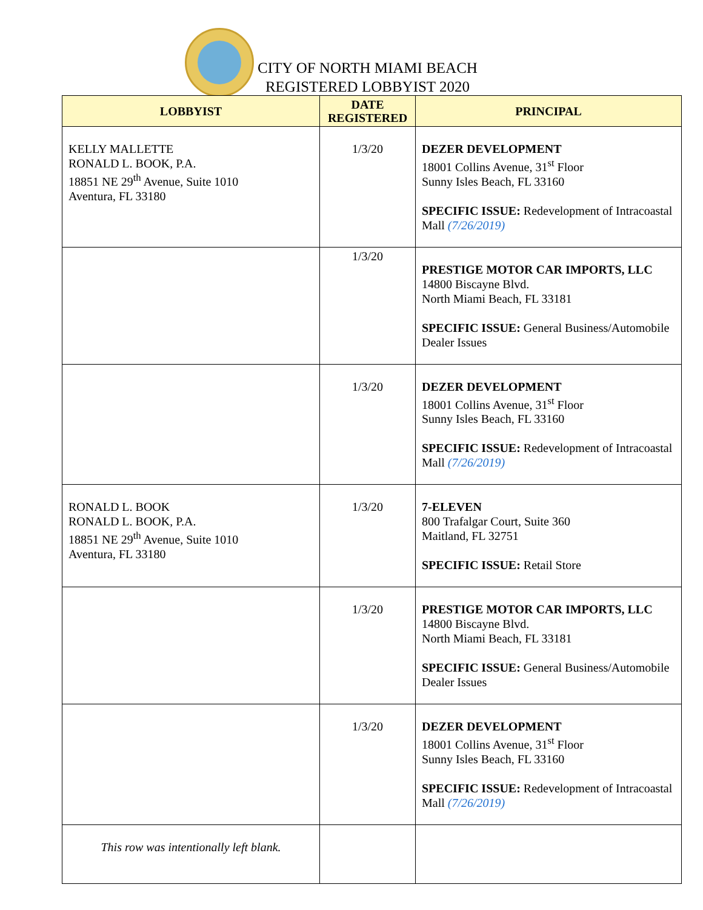CITY OF NORTH MIAMI BEACH
REGISTERED LOBBYIST 2020
| LOBBYIST | DATE REGISTERED | PRINCIPAL |
| --- | --- | --- |
| KELLY MALLETTE RONALD L. BOOK, P.A. 18851 NE 29<sup>th</sup> Avenue, Suite 1010 Aventura, FL 33180 | 1/3/20 | DEZER DEVELOPMENT 18001 Collins Avenue, 31<sup>st</sup> Floor Sunny Isles Beach, FL 33160 SPECIFIC ISSUE: Redevelopment of Intracoastal Mall (7/26/2019) |
| | 1/3/20 | PRESTIGE MOTOR CAR IMPORTS, LLC 14800 Biscayne Blvd. North Miami Beach, FL 33181 SPECIFIC ISSUE: General Business/Automobile Dealer Issues |
| | 1/3/20 | DEZER DEVELOPMENT 18001 Collins Avenue, 31<sup>st</sup> Floor Sunny Isles Beach, FL 33160 SPECIFIC ISSUE: Redevelopment of Intracoastal Mall (7/26/2019) |
| RONALD L. BOOK RONALD L. BOOK, P.A. 18851 NE 29<sup>th</sup> Avenue, Suite 1010 Aventura, FL 33180 | 1/3/20 | 7-ELEVEN 800 Trafalgar Court, Suite 360 Maitland, FL 32751 SPECIFIC ISSUE: Retail Store |
| | 1/3/20 | PRESTIGE MOTOR CAR IMPORTS, LLC 14800 Biscayne Blvd. North Miami Beach, FL 33181 SPECIFIC ISSUE: General Business/Automobile Dealer Issues |
| | 1/3/20 | DEZER DEVELOPMENT 18001 Collins Avenue, 31<sup>st</sup> Floor Sunny Isles Beach, FL 33160 SPECIFIC ISSUE: Redevelopment of Intracoastal Mall (7/26/2019) |
| This row was intentionally left blank. | | |